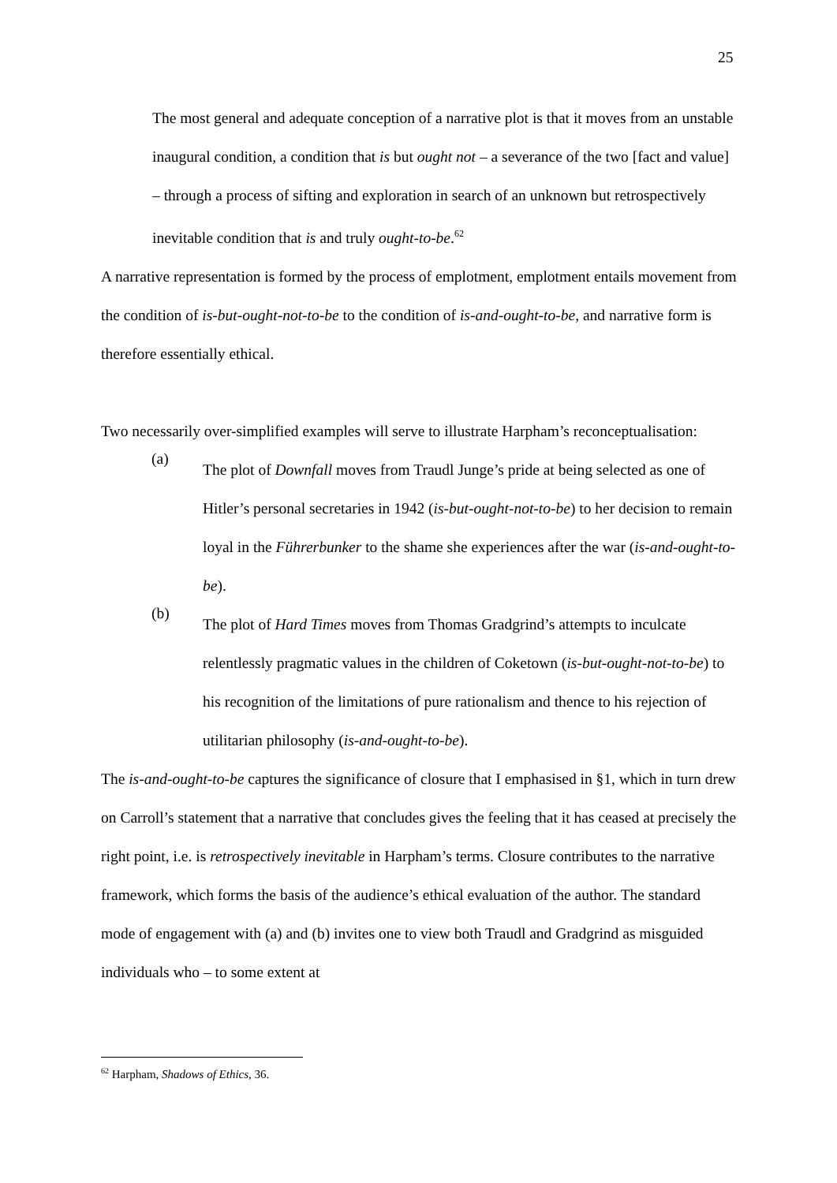25
The most general and adequate conception of a narrative plot is that it moves from an unstable inaugural condition, a condition that is but ought not – a severance of the two [fact and value] – through a process of sifting and exploration in search of an unknown but retrospectively inevitable condition that is and truly ought-to-be.<sup>62</sup>
A narrative representation is formed by the process of emplotment, emplotment entails movement from the condition of is-but-ought-not-to-be to the condition of is-and-ought-to-be, and narrative form is therefore essentially ethical.
Two necessarily over-simplified examples will serve to illustrate Harpham’s reconceptualisation:
(a)
The plot of Downfall moves from Traudl Junge’s pride at being selected as one of Hitler’s personal secretaries in 1942 (is-but-ought-not-to-be) to her decision to remain loyal in the Führerbunker to the shame she experiences after the war (is-and-ought-to-be).
(b)
The plot of Hard Times moves from Thomas Gradgrind’s attempts to inculcate relentlessly pragmatic values in the children of Coketown (is-but-ought-not-to-be) to his recognition of the limitations of pure rationalism and thence to his rejection of utilitarian philosophy (is-and-ought-to-be).
The is-and-ought-to-be captures the significance of closure that I emphasised in §1, which in turn drew on Carroll’s statement that a narrative that concludes gives the feeling that it has ceased at precisely the right point, i.e. is retrospectively inevitable in Harpham’s terms. Closure contributes to the narrative framework, which forms the basis of the audience’s ethical evaluation of the author. The standard mode of engagement with (a) and (b) invites one to view both Traudl and Gradgrind as misguided individuals who – to some extent at
<sup>62</sup> Harpham, Shadows of Ethics, 36.